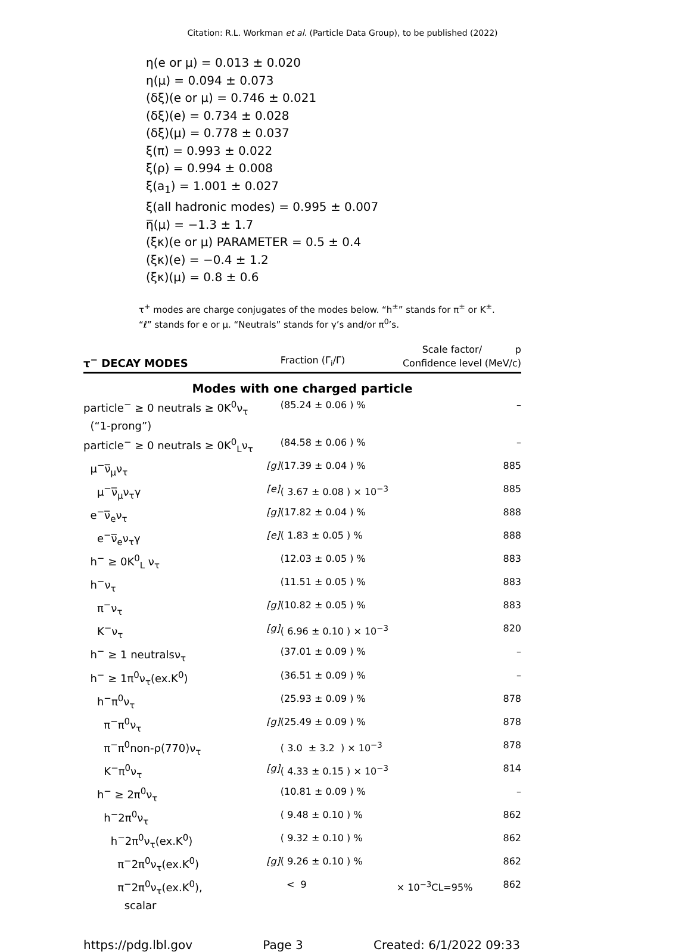Citation: R.L. Workman et al. (Particle Data Group), to be published (2022)
η(e or μ) = 0.013 ± 0.020
η(μ) = 0.094 ± 0.073
(δξ)(e or μ) = 0.746 ± 0.021
(δξ)(e) = 0.734 ± 0.028
(δξ)(μ) = 0.778 ± 0.037
ξ(π) = 0.993 ± 0.022
ξ(ρ) = 0.994 ± 0.008
ξ(a<sub>1</sub>) = 1.001 ± 0.027
ξ(all hadronic modes) = 0.995 ± 0.007
η̅(μ) = −1.3 ± 1.7
(ξκ)(e or μ) PARAMETER = 0.5 ± 0.4
(ξκ)(e) = −0.4 ± 1.2
(ξκ)(μ) = 0.8 ± 0.6
τ<sup>+</sup> modes are charge conjugates of the modes below. “h<sup>±</sup>” stands for π<sup>±</sup> or K<sup>±</sup>. “ℓ” stands for e or μ. “Neutrals” stands for γ’s and/or π<sup>0</sup>’s.
| τ<sup>−</sup> DECAY MODES | | Fraction (Γ<sub>i</sub>/Γ) | Scale factor/ Confidence level | p (MeV/c) |
| --- | --- | --- | --- | --- |
| Modes with one charged particle | | | | |
| particle<sup>−</sup> ≥ 0 neutrals ≥ 0K<sup>0</sup>ν<sub>τ</sub> (“1-prong”) | | (85.24 ± 0.06 ) % | | – |
| particle<sup>−</sup> ≥ 0 neutrals ≥ 0K<sup>0</sup><sub>L</sub>ν<sub>τ</sub> | | (84.58 ± 0.06 ) % | | – |
| μ<sup>−</sup>ν̅<sub>μ</sub>ν<sub>τ</sub> | [g] | (17.39 ± 0.04 ) % | | 885 |
| μ<sup>−</sup>ν̅<sub>μ</sub>ν<sub>τ</sub>γ | [e] | ( 3.67 ± 0.08 ) × 10<sup>−3</sup> | | 885 |
| e<sup>−</sup>ν̅<sub>e</sub>ν<sub>τ</sub> | [g] | (17.82 ± 0.04 ) % | | 888 |
| e<sup>−</sup>ν̅<sub>e</sub>ν<sub>τ</sub>γ | [e] | ( 1.83 ± 0.05 ) % | | 888 |
| h<sup>−</sup> ≥ 0K<sup>0</sup><sub>L</sub> ν<sub>τ</sub> | | (12.03 ± 0.05 ) % | | 883 |
| h<sup>−</sup>ν<sub>τ</sub> | | (11.51 ± 0.05 ) % | | 883 |
| π<sup>−</sup>ν<sub>τ</sub> | [g] | (10.82 ± 0.05 ) % | | 883 |
| K<sup>−</sup>ν<sub>τ</sub> | [g] | ( 6.96 ± 0.10 ) × 10<sup>−3</sup> | | 820 |
| h<sup>−</sup> ≥ 1 neutralsν<sub>τ</sub> | | (37.01 ± 0.09 ) % | | – |
| h<sup>−</sup> ≥ 1π<sup>0</sup>ν<sub>τ</sub>(ex.K<sup>0</sup>) | | (36.51 ± 0.09 ) % | | – |
| h<sup>−</sup>π<sup>0</sup>ν<sub>τ</sub> | | (25.93 ± 0.09 ) % | | 878 |
| π<sup>−</sup>π<sup>0</sup>ν<sub>τ</sub> | [g] | (25.49 ± 0.09 ) % | | 878 |
| π<sup>−</sup>π<sup>0</sup>non-ρ(770)ν<sub>τ</sub> | | ( 3.0 ± 3.2 ) × 10<sup>−3</sup> | | 878 |
| K<sup>−</sup>π<sup>0</sup>ν<sub>τ</sub> | [g] | ( 4.33 ± 0.15 ) × 10<sup>−3</sup> | | 814 |
| h<sup>−</sup> ≥ 2π<sup>0</sup>ν<sub>τ</sub> | | (10.81 ± 0.09 ) % | | – |
| h<sup>−</sup>2π<sup>0</sup>ν<sub>τ</sub> | | ( 9.48 ± 0.10 ) % | | 862 |
| h<sup>−</sup>2π<sup>0</sup>ν<sub>τ</sub>(ex.K<sup>0</sup>) | | ( 9.32 ± 0.10 ) % | | 862 |
| π<sup>−</sup>2π<sup>0</sup>ν<sub>τ</sub>(ex.K<sup>0</sup>) | [g] | ( 9.26 ± 0.10 ) % | | 862 |
| π<sup>−</sup>2π<sup>0</sup>ν<sub>τ</sub>(ex.K<sup>0</sup>), scalar | | < 9 | × 10<sup>−3</sup>CL=95% | 862 |
https://pdg.lbl.gov Page 3 Created: 6/1/2022 09:33